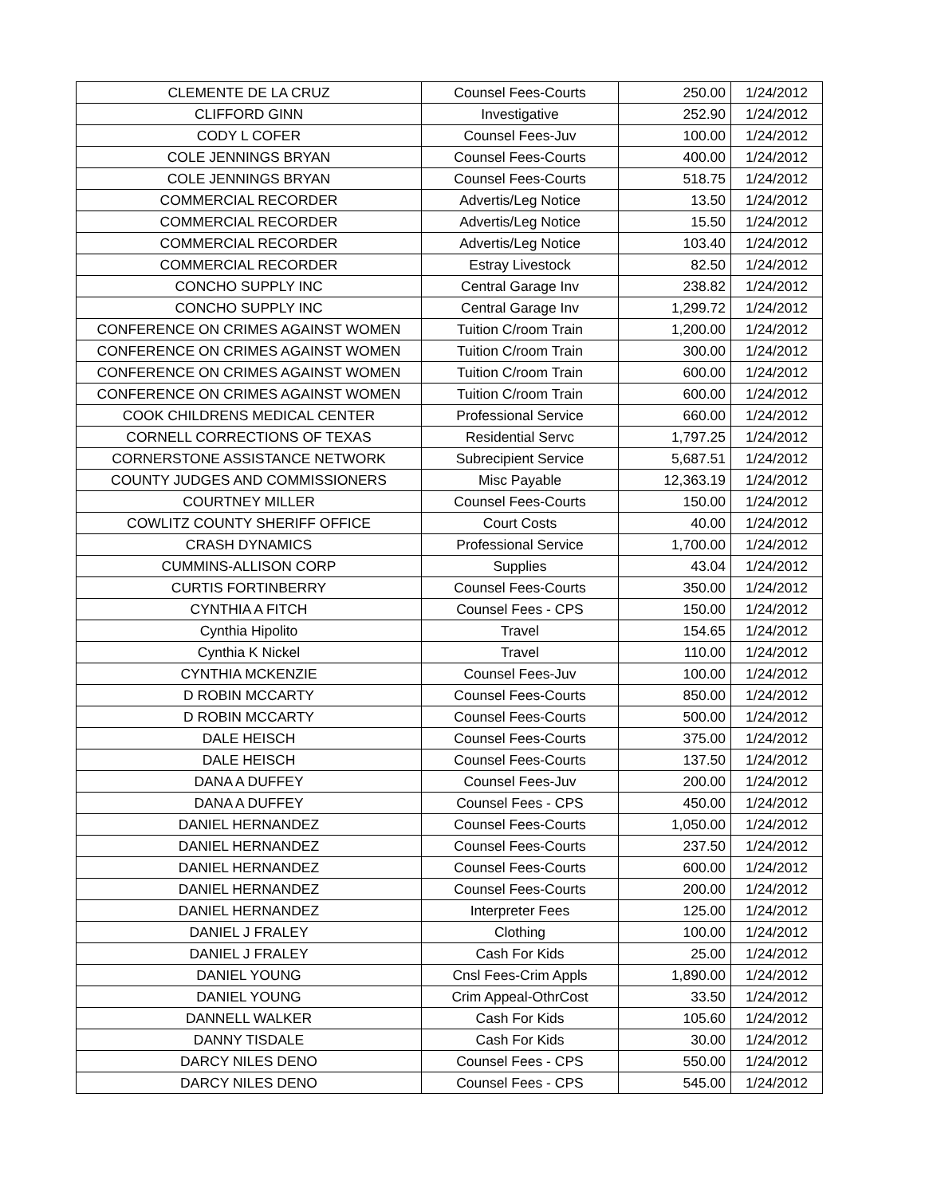| CLEMENTE DE LA CRUZ | Counsel Fees-Courts | 250.00 | 1/24/2012 |
| CLIFFORD GINN | Investigative | 252.90 | 1/24/2012 |
| CODY L COFER | Counsel Fees-Juv | 100.00 | 1/24/2012 |
| COLE JENNINGS BRYAN | Counsel Fees-Courts | 400.00 | 1/24/2012 |
| COLE JENNINGS BRYAN | Counsel Fees-Courts | 518.75 | 1/24/2012 |
| COMMERCIAL RECORDER | Advertis/Leg Notice | 13.50 | 1/24/2012 |
| COMMERCIAL RECORDER | Advertis/Leg Notice | 15.50 | 1/24/2012 |
| COMMERCIAL RECORDER | Advertis/Leg Notice | 103.40 | 1/24/2012 |
| COMMERCIAL RECORDER | Estray Livestock | 82.50 | 1/24/2012 |
| CONCHO SUPPLY INC | Central Garage Inv | 238.82 | 1/24/2012 |
| CONCHO SUPPLY INC | Central Garage Inv | 1,299.72 | 1/24/2012 |
| CONFERENCE ON CRIMES AGAINST WOMEN | Tuition C/room Train | 1,200.00 | 1/24/2012 |
| CONFERENCE ON CRIMES AGAINST WOMEN | Tuition C/room Train | 300.00 | 1/24/2012 |
| CONFERENCE ON CRIMES AGAINST WOMEN | Tuition C/room Train | 600.00 | 1/24/2012 |
| CONFERENCE ON CRIMES AGAINST WOMEN | Tuition C/room Train | 600.00 | 1/24/2012 |
| COOK CHILDRENS MEDICAL CENTER | Professional Service | 660.00 | 1/24/2012 |
| CORNELL CORRECTIONS OF TEXAS | Residential Servc | 1,797.25 | 1/24/2012 |
| CORNERSTONE ASSISTANCE NETWORK | Subrecipient Service | 5,687.51 | 1/24/2012 |
| COUNTY JUDGES AND COMMISSIONERS | Misc Payable | 12,363.19 | 1/24/2012 |
| COURTNEY MILLER | Counsel Fees-Courts | 150.00 | 1/24/2012 |
| COWLITZ COUNTY SHERIFF OFFICE | Court Costs | 40.00 | 1/24/2012 |
| CRASH DYNAMICS | Professional Service | 1,700.00 | 1/24/2012 |
| CUMMINS-ALLISON CORP | Supplies | 43.04 | 1/24/2012 |
| CURTIS FORTINBERRY | Counsel Fees-Courts | 350.00 | 1/24/2012 |
| CYNTHIA A FITCH | Counsel Fees - CPS | 150.00 | 1/24/2012 |
| Cynthia Hipolito | Travel | 154.65 | 1/24/2012 |
| Cynthia K Nickel | Travel | 110.00 | 1/24/2012 |
| CYNTHIA MCKENZIE | Counsel Fees-Juv | 100.00 | 1/24/2012 |
| D ROBIN MCCARTY | Counsel Fees-Courts | 850.00 | 1/24/2012 |
| D ROBIN MCCARTY | Counsel Fees-Courts | 500.00 | 1/24/2012 |
| DALE HEISCH | Counsel Fees-Courts | 375.00 | 1/24/2012 |
| DALE HEISCH | Counsel Fees-Courts | 137.50 | 1/24/2012 |
| DANA A DUFFEY | Counsel Fees-Juv | 200.00 | 1/24/2012 |
| DANA A DUFFEY | Counsel Fees - CPS | 450.00 | 1/24/2012 |
| DANIEL HERNANDEZ | Counsel Fees-Courts | 1,050.00 | 1/24/2012 |
| DANIEL HERNANDEZ | Counsel Fees-Courts | 237.50 | 1/24/2012 |
| DANIEL HERNANDEZ | Counsel Fees-Courts | 600.00 | 1/24/2012 |
| DANIEL HERNANDEZ | Counsel Fees-Courts | 200.00 | 1/24/2012 |
| DANIEL HERNANDEZ | Interpreter Fees | 125.00 | 1/24/2012 |
| DANIEL J FRALEY | Clothing | 100.00 | 1/24/2012 |
| DANIEL J FRALEY | Cash For Kids | 25.00 | 1/24/2012 |
| DANIEL YOUNG | Cnsl Fees-Crim Appls | 1,890.00 | 1/24/2012 |
| DANIEL YOUNG | Crim Appeal-OthrCost | 33.50 | 1/24/2012 |
| DANNELL WALKER | Cash For Kids | 105.60 | 1/24/2012 |
| DANNY TISDALE | Cash For Kids | 30.00 | 1/24/2012 |
| DARCY NILES DENO | Counsel Fees - CPS | 550.00 | 1/24/2012 |
| DARCY NILES DENO | Counsel Fees - CPS | 545.00 | 1/24/2012 |